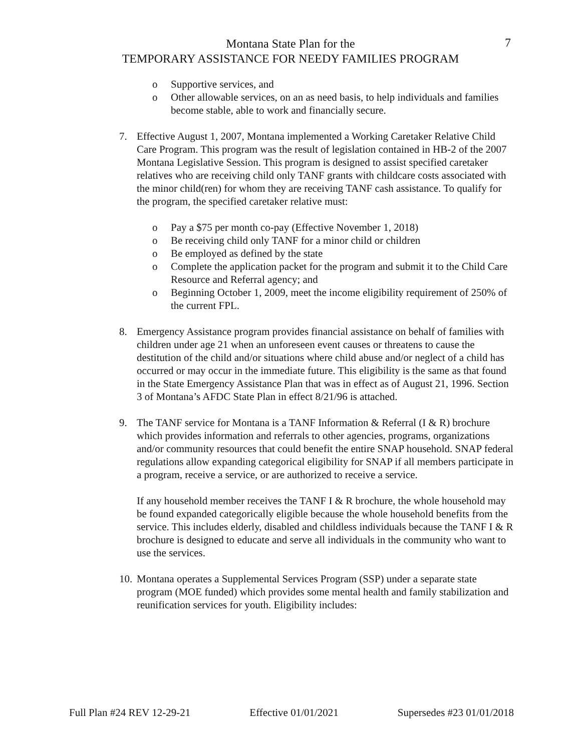Montana State Plan for the
TEMPORARY ASSISTANCE FOR NEEDY FAMILIES PROGRAM
7
o Supportive services, and
o Other allowable services, on an as need basis, to help individuals and families become stable, able to work and financially secure.
7. Effective August 1, 2007, Montana implemented a Working Caretaker Relative Child Care Program. This program was the result of legislation contained in HB-2 of the 2007 Montana Legislative Session. This program is designed to assist specified caretaker relatives who are receiving child only TANF grants with childcare costs associated with the minor child(ren) for whom they are receiving TANF cash assistance. To qualify for the program, the specified caretaker relative must:
o Pay a $75 per month co-pay (Effective November 1, 2018)
o Be receiving child only TANF for a minor child or children
o Be employed as defined by the state
o Complete the application packet for the program and submit it to the Child Care Resource and Referral agency; and
o Beginning October 1, 2009, meet the income eligibility requirement of 250% of the current FPL.
8. Emergency Assistance program provides financial assistance on behalf of families with children under age 21 when an unforeseen event causes or threatens to cause the destitution of the child and/or situations where child abuse and/or neglect of a child has occurred or may occur in the immediate future. This eligibility is the same as that found in the State Emergency Assistance Plan that was in effect as of August 21, 1996. Section 3 of Montana’s AFDC State Plan in effect 8/21/96 is attached.
9. The TANF service for Montana is a TANF Information & Referral (I & R) brochure which provides information and referrals to other agencies, programs, organizations and/or community resources that could benefit the entire SNAP household. SNAP federal regulations allow expanding categorical eligibility for SNAP if all members participate in a program, receive a service, or are authorized to receive a service.
If any household member receives the TANF I & R brochure, the whole household may be found expanded categorically eligible because the whole household benefits from the service. This includes elderly, disabled and childless individuals because the TANF I & R brochure is designed to educate and serve all individuals in the community who want to use the services.
10.
Montana operates a Supplemental Services Program (SSP) under a separate state program (MOE funded) which provides some mental health and family stabilization and reunification services for youth. Eligibility includes:
Full Plan #24 REV 12-29-21 Effective 01/01/2021 Supersedes #23 01/01/2018